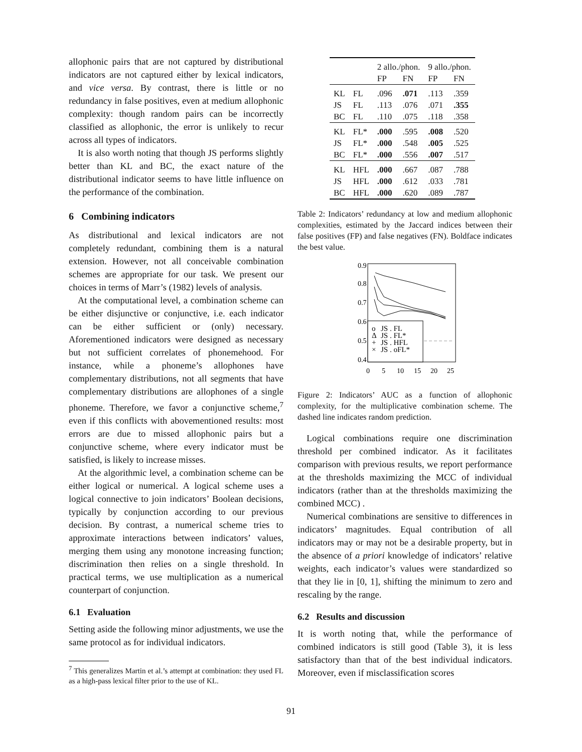allophonic pairs that are not captured by distributional indicators are not captured either by lexical indicators, and vice versa. By contrast, there is little or no redundancy in false positives, even at medium allophonic complexity: though random pairs can be incorrectly classified as allophonic, the error is unlikely to recur across all types of indicators.
It is also worth noting that though JS performs slightly better than KL and BC, the exact nature of the distributional indicator seems to have little influence on the performance of the combination.
6 Combining indicators
As distributional and lexical indicators are not completely redundant, combining them is a natural extension. However, not all conceivable combination schemes are appropriate for our task. We present our choices in terms of Marr’s (1982) levels of analysis.
At the computational level, a combination scheme can be either disjunctive or conjunctive, i.e. each indicator can be either sufficient or (only) necessary. Aforementioned indicators were designed as necessary but not sufficient correlates of phonemehood. For instance, while a phoneme’s allophones have complementary distributions, not all segments that have complementary distributions are allophones of a single phoneme. Therefore, we favor a conjunctive scheme,<sup>7</sup> even if this conflicts with abovementioned results: most errors are due to missed allophonic pairs but a conjunctive scheme, where every indicator must be satisfied, is likely to increase misses.
At the algorithmic level, a combination scheme can be either logical or numerical. A logical scheme uses a logical connective to join indicators’ Boolean decisions, typically by conjunction according to our previous decision. By contrast, a numerical scheme tries to approximate interactions between indicators’ values, merging them using any monotone increasing function; discrimination then relies on a single threshold. In practical terms, we use multiplication as a numerical counterpart of conjunction.
6.1 Evaluation
Setting aside the following minor adjustments, we use the same protocol as for individual indicators.
<sup>7</sup> This generalizes Martin et al.’s attempt at combination: they used FL as a high-pass lexical filter prior to the use of KL.
| | | 2 allo./phon. | | 9 allo./phon. | |
| | | FP | FN | FP | FN |
| KL | FL | .096 | .071 | .113 | .359 |
| JS | FL | .113 | .076 | .071 | .355 |
| BC | FL | .110 | .075 | .118 | .358 |
| KL | FL* | .000 | .595 | .008 | .520 |
| JS | FL* | .000 | .548 | .005 | .525 |
| BC | FL* | .000 | .556 | .007 | .517 |
| KL | HFL | .000 | .667 | .087 | .788 |
| JS | HFL | .000 | .612 | .033 | .781 |
| BC | HFL | .000 | .620 | .089 | .787 |
Table 2: Indicators’ redundancy at low and medium allophonic complexities, estimated by the Jaccard indices between their false positives (FP) and false negatives (FN). Boldface indicates the best value.
0.4
0.5
0.6
0.7
0.8
0.9
0
5
10
15
20
25
o
JS . FL
Δ
JS . FL*
+
JS . HFL
×
JS . oFL*
Figure 2: Indicators’ AUC as a function of allophonic complexity, for the multiplicative combination scheme. The dashed line indicates random prediction.
Logical combinations require one discrimination threshold per combined indicator. As it facilitates comparison with previous results, we report performance at the thresholds maximizing the MCC of individual indicators (rather than at the thresholds maximizing the combined MCC) .
Numerical combinations are sensitive to differences in indicators’ magnitudes. Equal contribution of all indicators may or may not be a desirable property, but in the absence of a priori knowledge of indicators’ relative weights, each indicator’s values were standardized so that they lie in [0, 1], shifting the minimum to zero and rescaling by the range.
6.2 Results and discussion
It is worth noting that, while the performance of combined indicators is still good (Table 3), it is less satisfactory than that of the best individual indicators. Moreover, even if misclassification scores
91